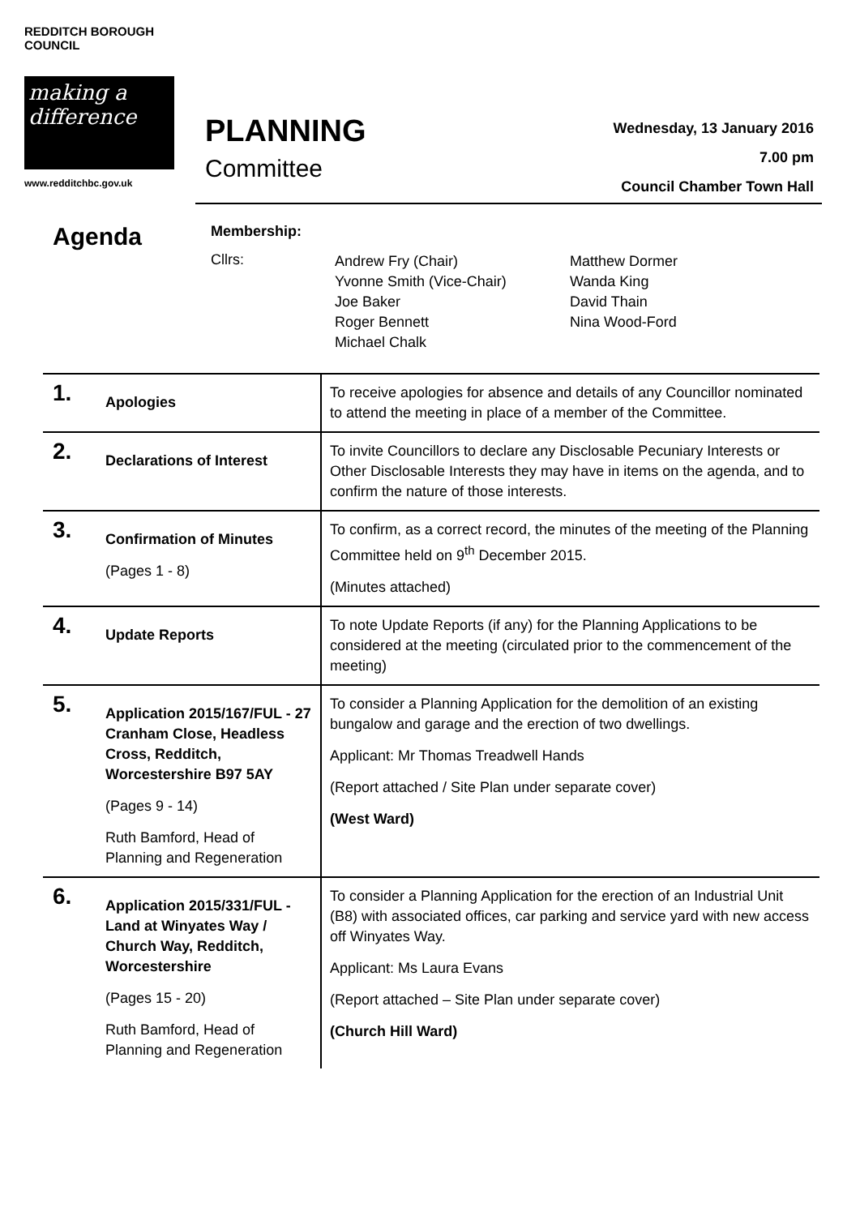REDDITCH BOROUGH COUNCIL
making a difference
www.redditchbc.gov.uk
PLANNING
Committee
Wednesday, 13 January 2016
7.00 pm
Council Chamber Town Hall
Agenda
Membership:
Cllrs:
Andrew Fry (Chair)
Yvonne Smith (Vice-Chair)
Joe Baker
Roger Bennett
Michael Chalk
Matthew Dormer
Wanda King
David Thain
Nina Wood-Ford
| 1. | Apologies | To receive apologies for absence and details of any Councillor nominated to attend the meeting in place of a member of the Committee. |
| 2. | Declarations of Interest | To invite Councillors to declare any Disclosable Pecuniary Interests or Other Disclosable Interests they may have in items on the agenda, and to confirm the nature of those interests. |
| 3. | Confirmation of Minutes (Pages 1 - 8) | To confirm, as a correct record, the minutes of the meeting of the Planning Committee held on 9<sup>th</sup> December 2015. (Minutes attached) |
| 4. | Update Reports | To note Update Reports (if any) for the Planning Applications to be considered at the meeting (circulated prior to the commencement of the meeting) |
| 5. | Application 2015/167/FUL - 27 Cranham Close, Headless Cross, Redditch, Worcestershire B97 5AY (Pages 9 - 14) Ruth Bamford, Head of Planning and Regeneration | To consider a Planning Application for the demolition of an existing bungalow and garage and the erection of two dwellings. Applicant: Mr Thomas Treadwell Hands (Report attached / Site Plan under separate cover) (West Ward) |
| 6. | Application 2015/331/FUL - Land at Winyates Way / Church Way, Redditch, Worcestershire (Pages 15 - 20) Ruth Bamford, Head of Planning and Regeneration | To consider a Planning Application for the erection of an Industrial Unit (B8) with associated offices, car parking and service yard with new access off Winyates Way. Applicant: Ms Laura Evans (Report attached – Site Plan under separate cover) (Church Hill Ward) |